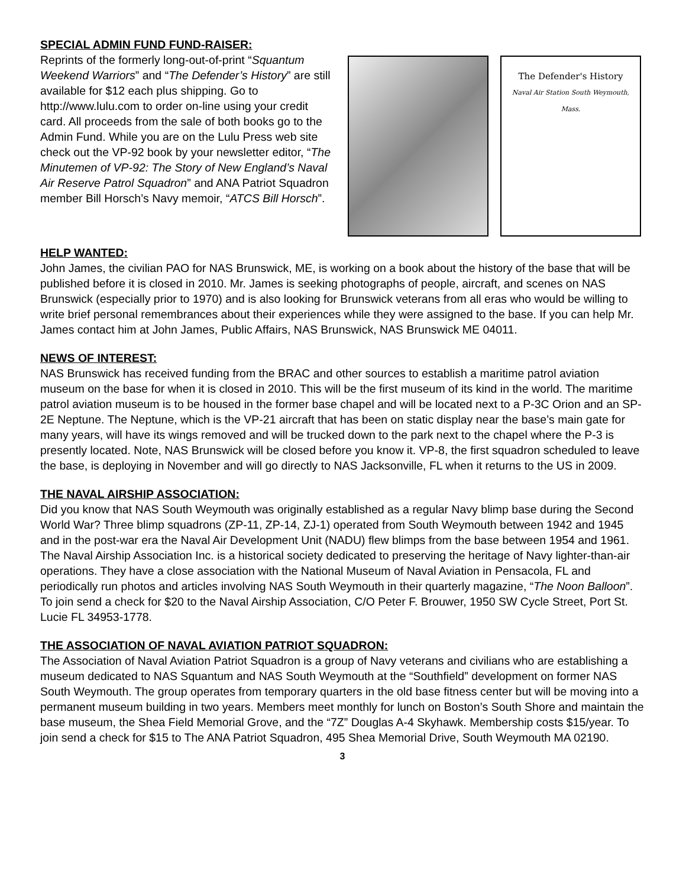SPECIAL ADMIN FUND FUND-RAISER:
Reprints of the formerly long-out-of-print “Squantum Weekend Warriors” and “The Defender’s History” are still available for $12 each plus shipping. Go to http://www.lulu.com to order on-line using your credit card. All proceeds from the sale of both books go to the Admin Fund. While you are on the Lulu Press web site check out the VP-92 book by your newsletter editor, “The Minutemen of VP-92: The Story of New England’s Naval Air Reserve Patrol Squadron” and ANA Patriot Squadron member Bill Horsch’s Navy memoir, “ATCS Bill Horsch”.
The Defender's History
Naval Air Station South Weymouth, Mass.
HELP WANTED:
John James, the civilian PAO for NAS Brunswick, ME, is working on a book about the history of the base that will be published before it is closed in 2010. Mr. James is seeking photographs of people, aircraft, and scenes on NAS Brunswick (especially prior to 1970) and is also looking for Brunswick veterans from all eras who would be willing to write brief personal remembrances about their experiences while they were assigned to the base. If you can help Mr. James contact him at John James, Public Affairs, NAS Brunswick, NAS Brunswick ME 04011.
NEWS OF INTEREST:
NAS Brunswick has received funding from the BRAC and other sources to establish a maritime patrol aviation museum on the base for when it is closed in 2010. This will be the first museum of its kind in the world. The maritime patrol aviation museum is to be housed in the former base chapel and will be located next to a P-3C Orion and an SP-2E Neptune. The Neptune, which is the VP-21 aircraft that has been on static display near the base’s main gate for many years, will have its wings removed and will be trucked down to the park next to the chapel where the P-3 is presently located. Note, NAS Brunswick will be closed before you know it. VP-8, the first squadron scheduled to leave the base, is deploying in November and will go directly to NAS Jacksonville, FL when it returns to the US in 2009.
THE NAVAL AIRSHIP ASSOCIATION:
Did you know that NAS South Weymouth was originally established as a regular Navy blimp base during the Second World War? Three blimp squadrons (ZP-11, ZP-14, ZJ-1) operated from South Weymouth between 1942 and 1945 and in the post-war era the Naval Air Development Unit (NADU) flew blimps from the base between 1954 and 1961. The Naval Airship Association Inc. is a historical society dedicated to preserving the heritage of Navy lighter-than-air operations. They have a close association with the National Museum of Naval Aviation in Pensacola, FL and periodically run photos and articles involving NAS South Weymouth in their quarterly magazine, “The Noon Balloon”. To join send a check for $20 to the Naval Airship Association, C/O Peter F. Brouwer, 1950 SW Cycle Street, Port St. Lucie FL 34953-1778.
THE ASSOCIATION OF NAVAL AVIATION PATRIOT SQUADRON:
The Association of Naval Aviation Patriot Squadron is a group of Navy veterans and civilians who are establishing a museum dedicated to NAS Squantum and NAS South Weymouth at the “Southfield” development on former NAS South Weymouth. The group operates from temporary quarters in the old base fitness center but will be moving into a permanent museum building in two years. Members meet monthly for lunch on Boston’s South Shore and maintain the base museum, the Shea Field Memorial Grove, and the “7Z” Douglas A-4 Skyhawk. Membership costs $15/year. To join send a check for $15 to The ANA Patriot Squadron, 495 Shea Memorial Drive, South Weymouth MA 02190.
3